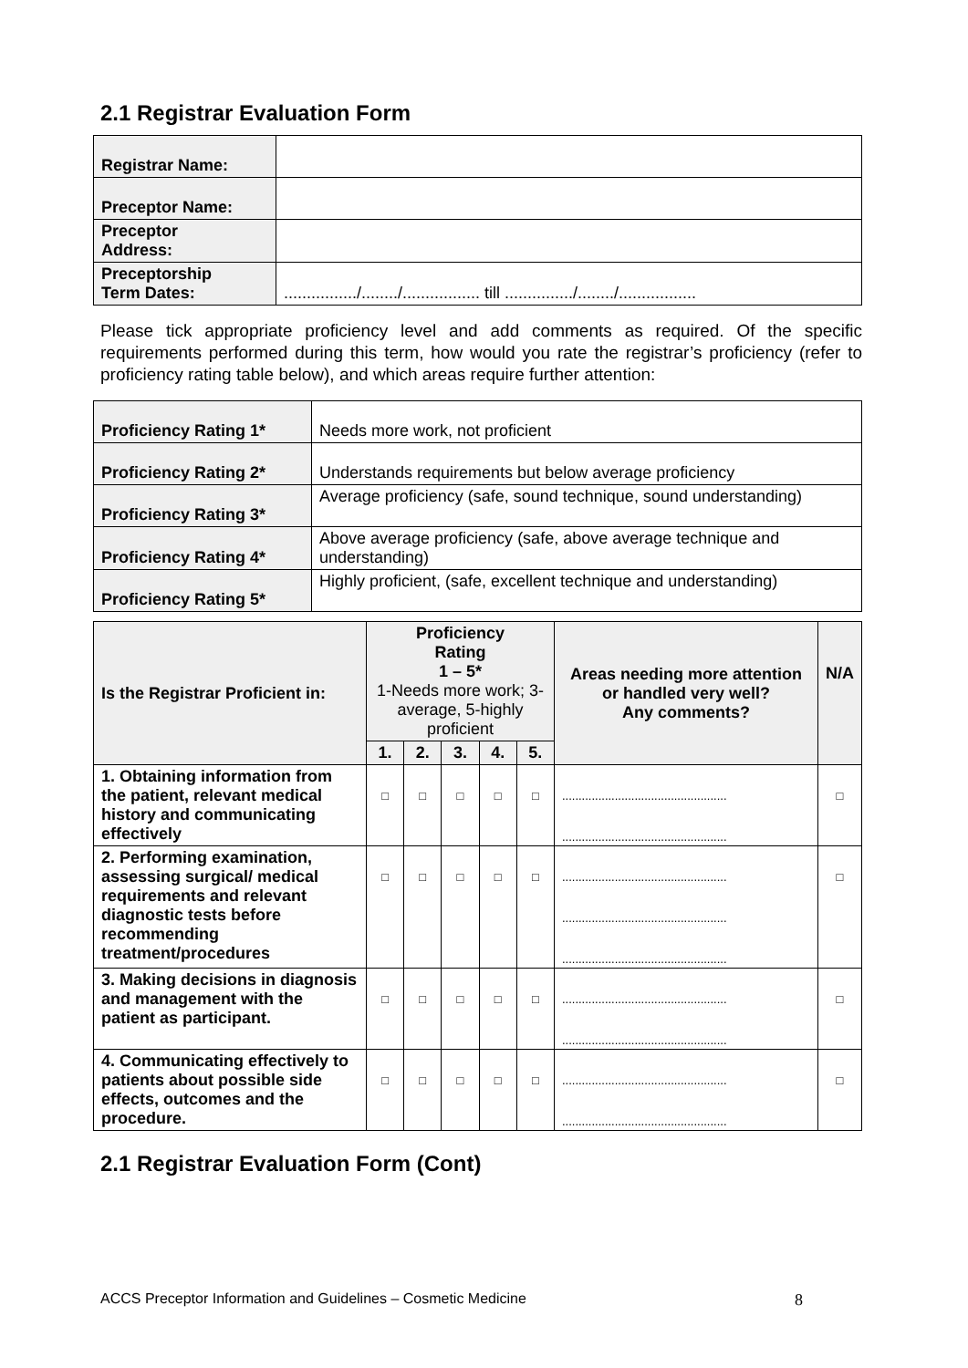2.1 Registrar Evaluation Form
| Registrar Name: | |
| Preceptor Name: | |
| Preceptor Address: | |
| Preceptorship Term Dates: | ................/......../................. till .............../......../................. |
Please tick appropriate proficiency level and add comments as required. Of the specific requirements performed during this term, how would you rate the registrar’s proficiency (refer to proficiency rating table below), and which areas require further attention:
| Proficiency Rating 1* | Needs more work, not proficient |
| Proficiency Rating 2* | Understands requirements but below average proficiency |
| Proficiency Rating 3* | Average proficiency (safe, sound technique, sound understanding) |
| Proficiency Rating 4* | Above average proficiency (safe, above average technique and understanding) |
| Proficiency Rating 5* | Highly proficient, (safe, excellent technique and understanding) |
| Is the Registrar Proficient in: | Proficiency Rating 1 – 5* 1-Needs more work; 3-average, 5-highly proficient | | | | | Areas needing more attention or handled very well? Any comments? | N/A |
| --- | --- | --- | --- | --- | --- | --- | --- |
| | 1. | 2. | 3. | 4. | 5. | | |
| 1. Obtaining information from the patient, relevant medical history and communicating effectively | □ | □ | □ | □ | □ | .................................................. .................................................. | □ |
| 2. Performing examination, assessing surgical/ medical requirements and relevant diagnostic tests before recommending treatment/procedures | □ | □ | □ | □ | □ | .................................................. .................................................. .................................................. | □ |
| 3. Making decisions in diagnosis and management with the patient as participant. | □ | □ | □ | □ | □ | .................................................. .................................................. | □ |
| 4. Communicating effectively to patients about possible side effects, outcomes and the procedure. | □ | □ | □ | □ | □ | .................................................. .................................................. | □ |
2.1 Registrar Evaluation Form (Cont)
ACCS Preceptor Information and Guidelines – Cosmetic Medicine 8